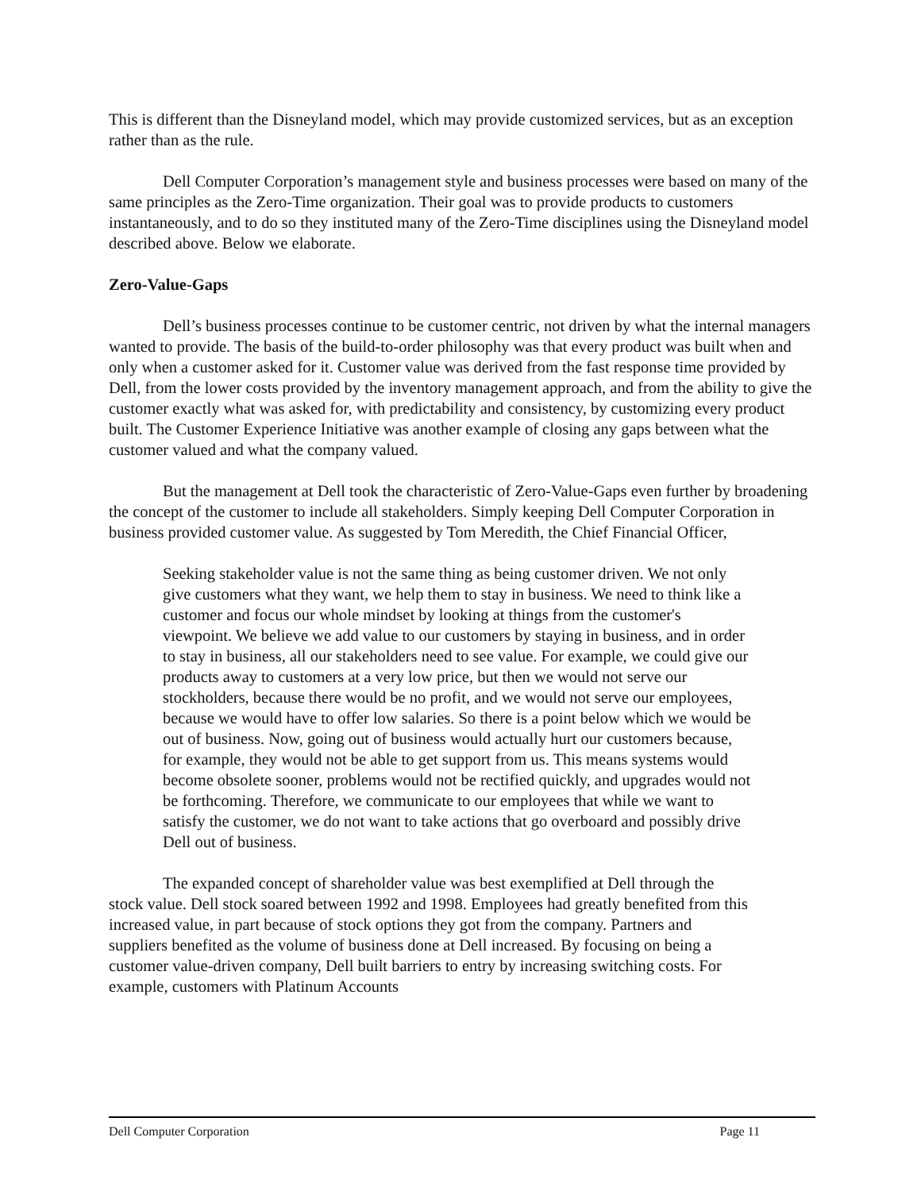This is different than the Disneyland model, which may provide customized services, but as an exception rather than as the rule.
Dell Computer Corporation’s management style and business processes were based on many of the same principles as the Zero-Time organization. Their goal was to provide products to customers instantaneously, and to do so they instituted many of the Zero-Time disciplines using the Disneyland model described above. Below we elaborate.
Zero-Value-Gaps
Dell’s business processes continue to be customer centric, not driven by what the internal managers wanted to provide. The basis of the build-to-order philosophy was that every product was built when and only when a customer asked for it. Customer value was derived from the fast response time provided by Dell, from the lower costs provided by the inventory management approach, and from the ability to give the customer exactly what was asked for, with predictability and consistency, by customizing every product built. The Customer Experience Initiative was another example of closing any gaps between what the customer valued and what the company valued.
But the management at Dell took the characteristic of Zero-Value-Gaps even further by broadening the concept of the customer to include all stakeholders. Simply keeping Dell Computer Corporation in business provided customer value. As suggested by Tom Meredith, the Chief Financial Officer,
Seeking stakeholder value is not the same thing as being customer driven. We not only give customers what they want, we help them to stay in business. We need to think like a customer and focus our whole mindset by looking at things from the customer's viewpoint. We believe we add value to our customers by staying in business, and in order to stay in business, all our stakeholders need to see value. For example, we could give our products away to customers at a very low price, but then we would not serve our stockholders, because there would be no profit, and we would not serve our employees, because we would have to offer low salaries. So there is a point below which we would be out of business. Now, going out of business would actually hurt our customers because, for example, they would not be able to get support from us. This means systems would become obsolete sooner, problems would not be rectified quickly, and upgrades would not be forthcoming. Therefore, we communicate to our employees that while we want to satisfy the customer, we do not want to take actions that go overboard and possibly drive Dell out of business.
The expanded concept of shareholder value was best exemplified at Dell through the stock value. Dell stock soared between 1992 and 1998. Employees had greatly benefited from this increased value, in part because of stock options they got from the company. Partners and suppliers benefited as the volume of business done at Dell increased. By focusing on being a customer value-driven company, Dell built barriers to entry by increasing switching costs. For example, customers with Platinum Accounts
Dell Computer Corporation Page 11